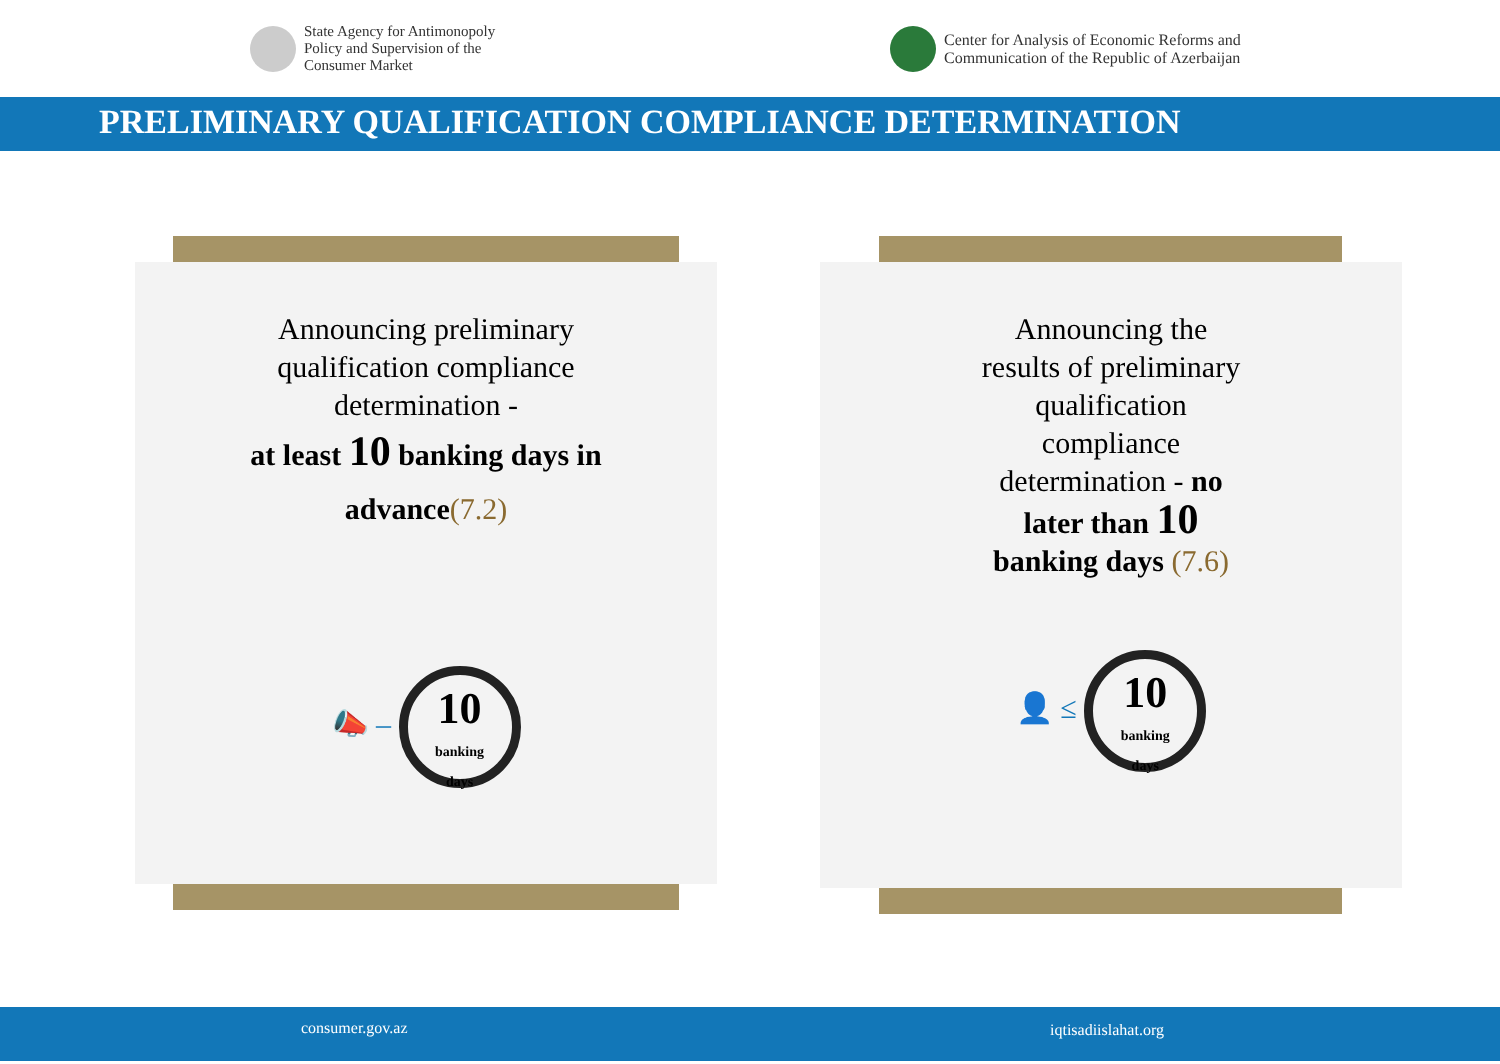State Agency for Antimonopoly
Policy and Supervision of the
Consumer Market
Center for Analysis of Economic Reforms and
Communication of the Republic of Azerbaijan
PRELIMINARY QUALIFICATION COMPLIANCE DETERMINATION
Announcing preliminary
qualification compliance
determination -
at least 10 banking days in
advance(7.2)
📣 – 10 banking
days
Announcing the
results of preliminary
qualification
compliance
determination - no
later than 10
banking days (7.6)
👤 ≤ 10 banking
days
consumer.gov.az iqtisadiislahat.org